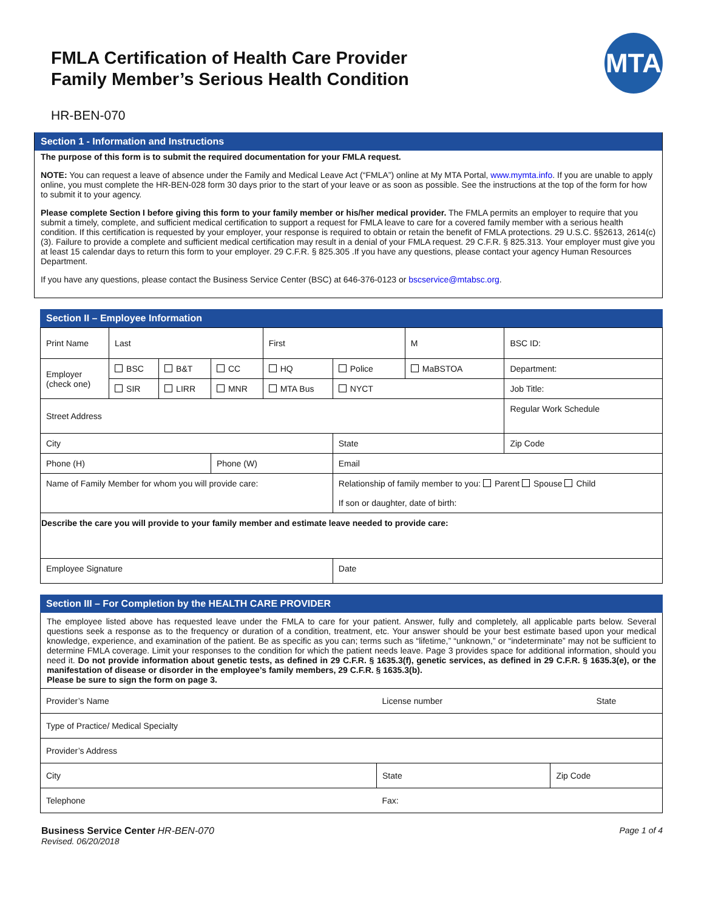FMLA Certification of Health Care Provider
Family Member’s Serious Health Condition
MTA
HR-BEN-070
Section 1 - Information and Instructions
The purpose of this form is to submit the required documentation for your FMLA request.
NOTE: You can request a leave of absence under the Family and Medical Leave Act (“FMLA”) online at My MTA Portal, www.mymta.info. If you are unable to apply online, you must complete the HR-BEN-028 form 30 days prior to the start of your leave or as soon as possible. See the instructions at the top of the form for how to submit it to your agency.
Please complete Section I before giving this form to your family member or his/her medical provider. The FMLA permits an employer to require that you submit a timely, complete, and sufficient medical certification to support a request for FMLA leave to care for a covered family member with a serious health condition. If this certification is requested by your employer, your response is required to obtain or retain the benefit of FMLA protections. 29 U.S.C. §§2613, 2614(c)(3). Failure to provide a complete and sufficient medical certification may result in a denial of your FMLA request. 29 C.F.R. § 825.313. Your employer must give you at least 15 calendar days to return this form to your employer. 29 C.F.R. § 825.305 .If you have any questions, please contact your agency Human Resources Department.
If you have any questions, please contact the Business Service Center (BSC) at 646-376-0123 or bscservice@mtabsc.org.
Section II – Employee Information
| Print Name | Last | | | First | | M | BSC ID: | | |
| Employer (check one) | BSC | B&T | CC | HQ | Police | MaBSTOA | | Department: | |
| | SIR | LIRR | MNR | MTA Bus | NYCT | | | Job Title: | |
| Street Address | | | | | | | | Regular Work Schedule | |
| City | | | | | State | | | | Zip Code |
| Phone (H) | | | Phone (W) | | Email | | | | |
| Name of Family Member for whom you will provide care: | | | | | Relationship of family member to you: Parent Spouse Child If son or daughter, date of birth: | | | | |
| Describe the care you will provide to your family member and estimate leave needed to provide care: | | | | | | | | | |
| Employee Signature | | | | | Date | | | | |
Section III – For Completion by the HEALTH CARE PROVIDER
The employee listed above has requested leave under the FMLA to care for your patient. Answer, fully and completely, all applicable parts below. Several questions seek a response as to the frequency or duration of a condition, treatment, etc. Your answer should be your best estimate based upon your medical knowledge, experience, and examination of the patient. Be as specific as you can; terms such as “lifetime,” “unknown,” or “indeterminate” may not be sufficient to determine FMLA coverage. Limit your responses to the condition for which the patient needs leave. Page 3 provides space for additional information, should you need it. Do not provide information about genetic tests, as defined in 29 C.F.R. § 1635.3(f), genetic services, as defined in 29 C.F.R. § 1635.3(e), or the manifestation of disease or disorder in the employee’s family members, 29 C.F.R. § 1635.3(b).
Please be sure to sign the form on page 3.
| Provider’s Name | License number | State |
| Type of Practice/ Medical Specialty | | |
| Provider’s Address | | |
| City | State | Zip Code |
| Telephone | Fax: | |
Business Service Center HR-BEN-070
Revised. 06/20/2018
Page 1 of 4